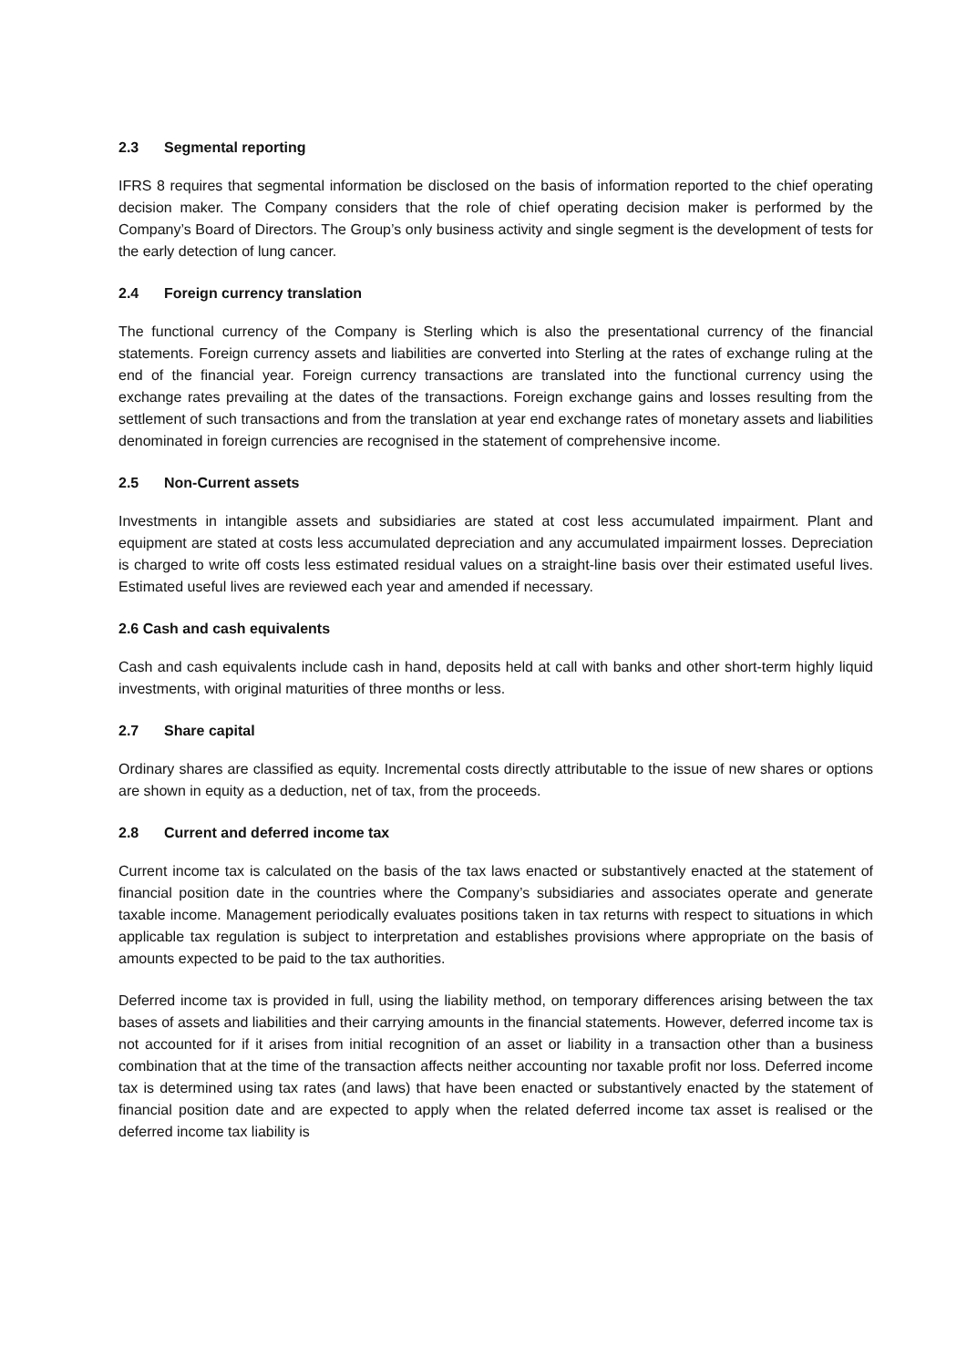2.3 Segmental reporting
IFRS 8 requires that segmental information be disclosed on the basis of information reported to the chief operating decision maker. The Company considers that the role of chief operating decision maker is performed by the Company’s Board of Directors. The Group’s only business activity and single segment is the development of tests for the early detection of lung cancer.
2.4 Foreign currency translation
The functional currency of the Company is Sterling which is also the presentational currency of the financial statements. Foreign currency assets and liabilities are converted into Sterling at the rates of exchange ruling at the end of the financial year. Foreign currency transactions are translated into the functional currency using the exchange rates prevailing at the dates of the transactions. Foreign exchange gains and losses resulting from the settlement of such transactions and from the translation at year end exchange rates of monetary assets and liabilities denominated in foreign currencies are recognised in the statement of comprehensive income.
2.5 Non-Current assets
Investments in intangible assets and subsidiaries are stated at cost less accumulated impairment. Plant and equipment are stated at costs less accumulated depreciation and any accumulated impairment losses. Depreciation is charged to write off costs less estimated residual values on a straight-line basis over their estimated useful lives. Estimated useful lives are reviewed each year and amended if necessary.
2.6 Cash and cash equivalents
Cash and cash equivalents include cash in hand, deposits held at call with banks and other short-term highly liquid investments, with original maturities of three months or less.
2.7 Share capital
Ordinary shares are classified as equity. Incremental costs directly attributable to the issue of new shares or options are shown in equity as a deduction, net of tax, from the proceeds.
2.8 Current and deferred income tax
Current income tax is calculated on the basis of the tax laws enacted or substantively enacted at the statement of financial position date in the countries where the Company’s subsidiaries and associates operate and generate taxable income. Management periodically evaluates positions taken in tax returns with respect to situations in which applicable tax regulation is subject to interpretation and establishes provisions where appropriate on the basis of amounts expected to be paid to the tax authorities.
Deferred income tax is provided in full, using the liability method, on temporary differences arising between the tax bases of assets and liabilities and their carrying amounts in the financial statements. However, deferred income tax is not accounted for if it arises from initial recognition of an asset or liability in a transaction other than a business combination that at the time of the transaction affects neither accounting nor taxable profit nor loss. Deferred income tax is determined using tax rates (and laws) that have been enacted or substantively enacted by the statement of financial position date and are expected to apply when the related deferred income tax asset is realised or the deferred income tax liability is